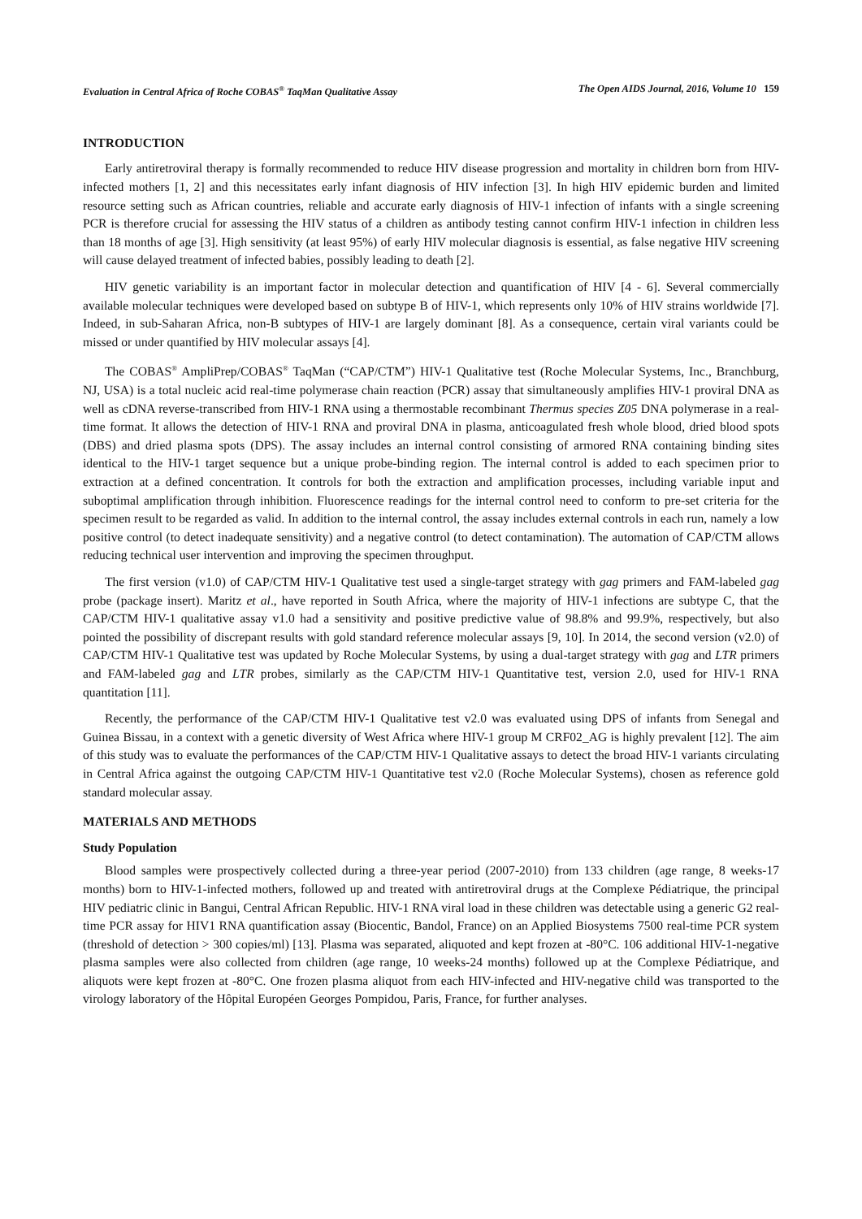Evaluation in Central Africa of Roche COBAS<sup>®</sup> TaqMan Qualitative Assay The Open AIDS Journal, 2016, Volume 10 159
INTRODUCTION
Early antiretroviral therapy is formally recommended to reduce HIV disease progression and mortality in children born from HIV-infected mothers [1, 2] and this necessitates early infant diagnosis of HIV infection [3]. In high HIV epidemic burden and limited resource setting such as African countries, reliable and accurate early diagnosis of HIV-1 infection of infants with a single screening PCR is therefore crucial for assessing the HIV status of a children as antibody testing cannot confirm HIV-1 infection in children less than 18 months of age [3]. High sensitivity (at least 95%) of early HIV molecular diagnosis is essential, as false negative HIV screening will cause delayed treatment of infected babies, possibly leading to death [2].
HIV genetic variability is an important factor in molecular detection and quantification of HIV [4 - 6]. Several commercially available molecular techniques were developed based on subtype B of HIV-1, which represents only 10% of HIV strains worldwide [7]. Indeed, in sub-Saharan Africa, non-B subtypes of HIV-1 are largely dominant [8]. As a consequence, certain viral variants could be missed or under quantified by HIV molecular assays [4].
The COBAS<sup>®</sup> AmpliPrep/COBAS<sup>®</sup> TaqMan (“CAP/CTM”) HIV-1 Qualitative test (Roche Molecular Systems, Inc., Branchburg, NJ, USA) is a total nucleic acid real-time polymerase chain reaction (PCR) assay that simultaneously amplifies HIV-1 proviral DNA as well as cDNA reverse-transcribed from HIV-1 RNA using a thermostable recombinant Thermus species Z05 DNA polymerase in a real-time format. It allows the detection of HIV-1 RNA and proviral DNA in plasma, anticoagulated fresh whole blood, dried blood spots (DBS) and dried plasma spots (DPS). The assay includes an internal control consisting of armored RNA containing binding sites identical to the HIV-1 target sequence but a unique probe-binding region. The internal control is added to each specimen prior to extraction at a defined concentration. It controls for both the extraction and amplification processes, including variable input and suboptimal amplification through inhibition. Fluorescence readings for the internal control need to conform to pre-set criteria for the specimen result to be regarded as valid. In addition to the internal control, the assay includes external controls in each run, namely a low positive control (to detect inadequate sensitivity) and a negative control (to detect contamination). The automation of CAP/CTM allows reducing technical user intervention and improving the specimen throughput.
The first version (v1.0) of CAP/CTM HIV-1 Qualitative test used a single-target strategy with gag primers and FAM-labeled gag probe (package insert). Maritz et al., have reported in South Africa, where the majority of HIV-1 infections are subtype C, that the CAP/CTM HIV-1 qualitative assay v1.0 had a sensitivity and positive predictive value of 98.8% and 99.9%, respectively, but also pointed the possibility of discrepant results with gold standard reference molecular assays [9, 10]. In 2014, the second version (v2.0) of CAP/CTM HIV-1 Qualitative test was updated by Roche Molecular Systems, by using a dual-target strategy with gag and LTR primers and FAM-labeled gag and LTR probes, similarly as the CAP/CTM HIV-1 Quantitative test, version 2.0, used for HIV-1 RNA quantitation [11].
Recently, the performance of the CAP/CTM HIV-1 Qualitative test v2.0 was evaluated using DPS of infants from Senegal and Guinea Bissau, in a context with a genetic diversity of West Africa where HIV-1 group M CRF02_AG is highly prevalent [12]. The aim of this study was to evaluate the performances of the CAP/CTM HIV-1 Qualitative assays to detect the broad HIV-1 variants circulating in Central Africa against the outgoing CAP/CTM HIV-1 Quantitative test v2.0 (Roche Molecular Systems), chosen as reference gold standard molecular assay.
MATERIALS AND METHODS
Study Population
Blood samples were prospectively collected during a three-year period (2007-2010) from 133 children (age range, 8 weeks-17 months) born to HIV-1-infected mothers, followed up and treated with antiretroviral drugs at the Complexe Pédiatrique, the principal HIV pediatric clinic in Bangui, Central African Republic. HIV-1 RNA viral load in these children was detectable using a generic G2 real-time PCR assay for HIV1 RNA quantification assay (Biocentic, Bandol, France) on an Applied Biosystems 7500 real-time PCR system (threshold of detection > 300 copies/ml) [13]. Plasma was separated, aliquoted and kept frozen at -80°C. 106 additional HIV-1-negative plasma samples were also collected from children (age range, 10 weeks-24 months) followed up at the Complexe Pédiatrique, and aliquots were kept frozen at -80°C. One frozen plasma aliquot from each HIV-infected and HIV-negative child was transported to the virology laboratory of the Hôpital Européen Georges Pompidou, Paris, France, for further analyses.